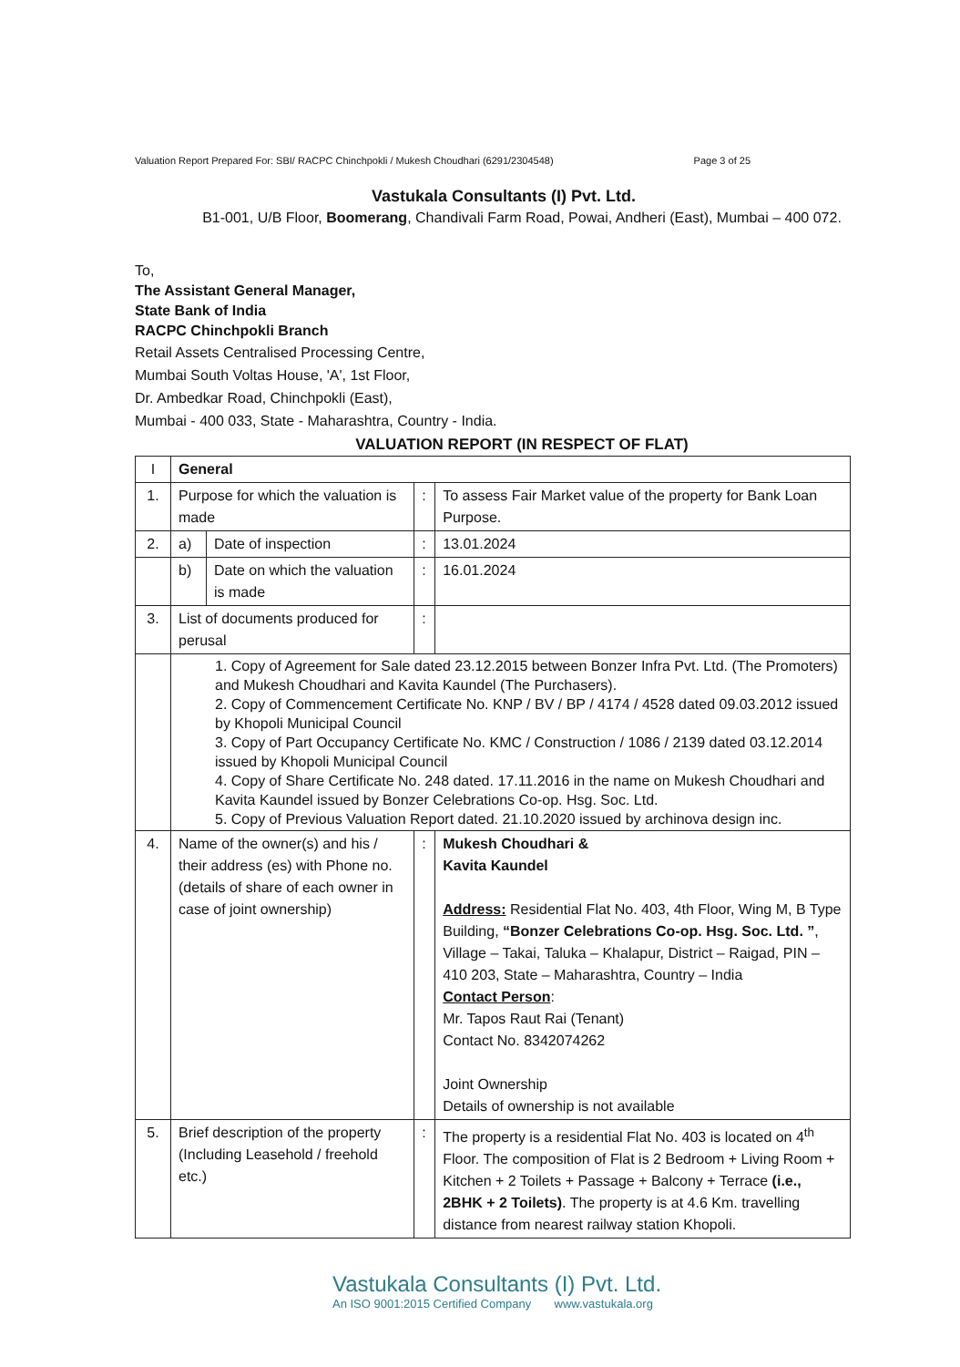Valuation Report Prepared For: SBI/ RACPC Chinchpokli / Mukesh Choudhari (6291/2304548) Page 3 of 25
Vastukala Consultants (I) Pvt. Ltd.
B1-001, U/B Floor, Boomerang, Chandivali Farm Road, Powai, Andheri (East), Mumbai – 400 072.
To,
The Assistant General Manager,
State Bank of India
RACPC Chinchpokli Branch
Retail Assets Centralised Processing Centre,
Mumbai South Voltas House, 'A', 1st Floor,
Dr. Ambedkar Road, Chinchpokli (East),
Mumbai - 400 033, State - Maharashtra, Country - India.
VALUATION REPORT (IN RESPECT OF FLAT)
| I | General | | | |
| 1. | Purpose for which the valuation is made | | : | To assess Fair Market value of the property for Bank Loan Purpose. |
| 2. | a) | Date of inspection | : | 13.01.2024 |
| | b) | Date on which the valuation is made | : | 16.01.2024 |
| 3. | List of documents produced for perusal | | : | |
| | 1. Copy of Agreement for Sale dated 23.12.2015 between Bonzer Infra Pvt. Ltd. (The Promoters) and Mukesh Choudhari and Kavita Kaundel (The Purchasers). 2. Copy of Commencement Certificate No. KNP / BV / BP / 4174 / 4528 dated 09.03.2012 issued by Khopoli Municipal Council 3. Copy of Part Occupancy Certificate No. KMC / Construction / 1086 / 2139 dated 03.12.2014 issued by Khopoli Municipal Council 4. Copy of Share Certificate No. 248 dated. 17.11.2016 in the name on Mukesh Choudhari and Kavita Kaundel issued by Bonzer Celebrations Co-op. Hsg. Soc. Ltd. 5. Copy of Previous Valuation Report dated. 21.10.2020 issued by archinova design inc. | | | |
| 4. | Name of the owner(s) and his / their address (es) with Phone no. (details of share of each owner in case of joint ownership) | | : | Mukesh Choudhari & Kavita Kaundel Address: Residential Flat No. 403, 4th Floor, Wing M, B Type Building, “Bonzer Celebrations Co-op. Hsg. Soc. Ltd. ” , Village – Takai, Taluka – Khalapur, District – Raigad, PIN – 410 203, State – Maharashtra, Country – India Contact Person : Mr. Tapos Raut Rai (Tenant) Contact No. 8342074262 Joint Ownership Details of ownership is not available |
| 5. | Brief description of the property (Including Leasehold / freehold etc.) | | : | The property is a residential Flat No. 403 is located on 4<sup>th</sup> Floor. The composition of Flat is 2 Bedroom + Living Room + Kitchen + 2 Toilets + Passage + Balcony + Terrace (i.e., 2BHK + 2 Toilets) . The property is at 4.6 Km. travelling distance from nearest railway station Khopoli. |
Vastukala Consultants (I) Pvt. Ltd.
An ISO 9001:2015 Certified Company www.vastukala.org